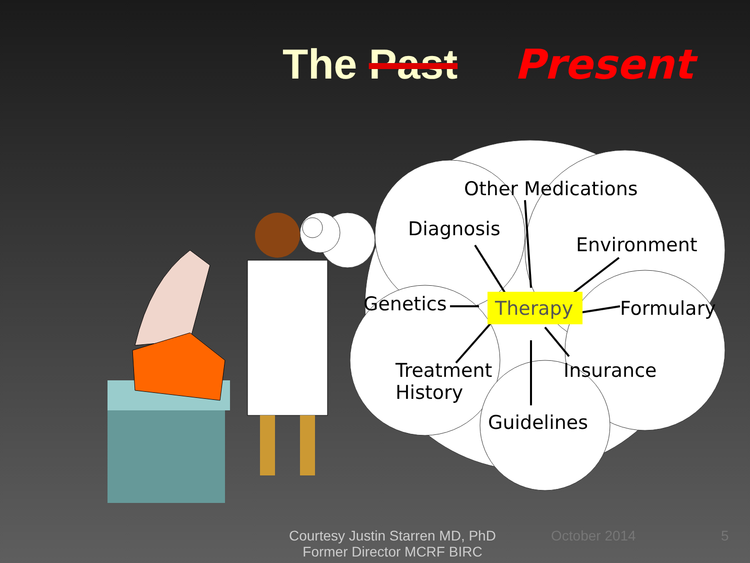The Past Present
Other Medications
Diagnosis
Environment
Genetics Therapy Formulary
Treatment
History
Insurance
Guidelines
Courtesy Justin Starren MD, PhD
Former Director MCRF BIRC
October 2014 5